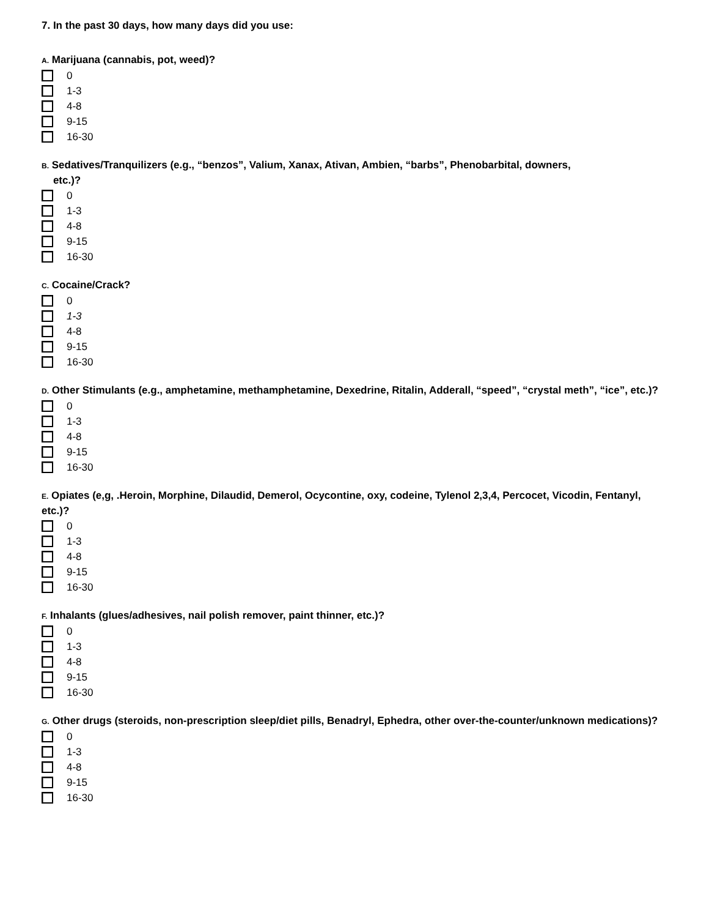7. In the past 30 days, how many days did you use:
A. Marijuana (cannabis, pot, weed)?
0
1-3
4-8
9-15
16-30
B. Sedatives/Tranquilizers (e.g., “benzos”, Valium, Xanax, Ativan, Ambien, “barbs”, Phenobarbital, downers,
etc.)?
0
1-3
4-8
9-15
16-30
C. Cocaine/Crack?
0
1-3
4-8
9-15
16-30
D. Other Stimulants (e.g., amphetamine, methamphetamine, Dexedrine, Ritalin, Adderall, “speed”, “crystal meth”, “ice”, etc.)?
0
1-3
4-8
9-15
16-30
E. Opiates (e,g, .Heroin, Morphine, Dilaudid, Demerol, Ocycontine, oxy, codeine, Tylenol 2,3,4, Percocet, Vicodin, Fentanyl, etc.)?
0
1-3
4-8
9-15
16-30
F. Inhalants (glues/adhesives, nail polish remover, paint thinner, etc.)?
0
1-3
4-8
9-15
16-30
G. Other drugs (steroids, non-prescription sleep/diet pills, Benadryl, Ephedra, other over-the-counter/unknown medications)?
0
1-3
4-8
9-15
16-30